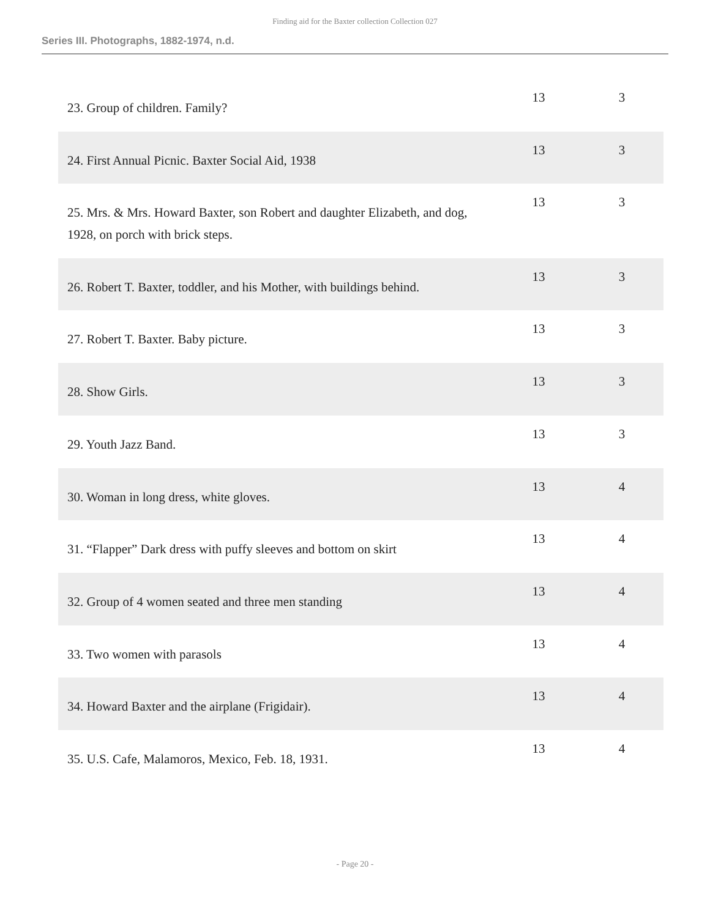Finding aid for the Baxter collection Collection 027
Series III. Photographs, 1882-1974, n.d.
| 23. Group of children. Family? | 13 | 3 |
| 24. First Annual Picnic. Baxter Social Aid, 1938 | 13 | 3 |
| 25. Mrs. & Mrs. Howard Baxter, son Robert and daughter Elizabeth, and dog, 1928, on porch with brick steps. | 13 | 3 |
| 26. Robert T. Baxter, toddler, and his Mother, with buildings behind. | 13 | 3 |
| 27. Robert T. Baxter. Baby picture. | 13 | 3 |
| 28. Show Girls. | 13 | 3 |
| 29. Youth Jazz Band. | 13 | 3 |
| 30. Woman in long dress, white gloves. | 13 | 4 |
| 31. “Flapper” Dark dress with puffy sleeves and bottom on skirt | 13 | 4 |
| 32. Group of 4 women seated and three men standing | 13 | 4 |
| 33. Two women with parasols | 13 | 4 |
| 34. Howard Baxter and the airplane (Frigidair). | 13 | 4 |
| 35. U.S. Cafe, Malamoros, Mexico, Feb. 18, 1931. | 13 | 4 |
- Page 20 -